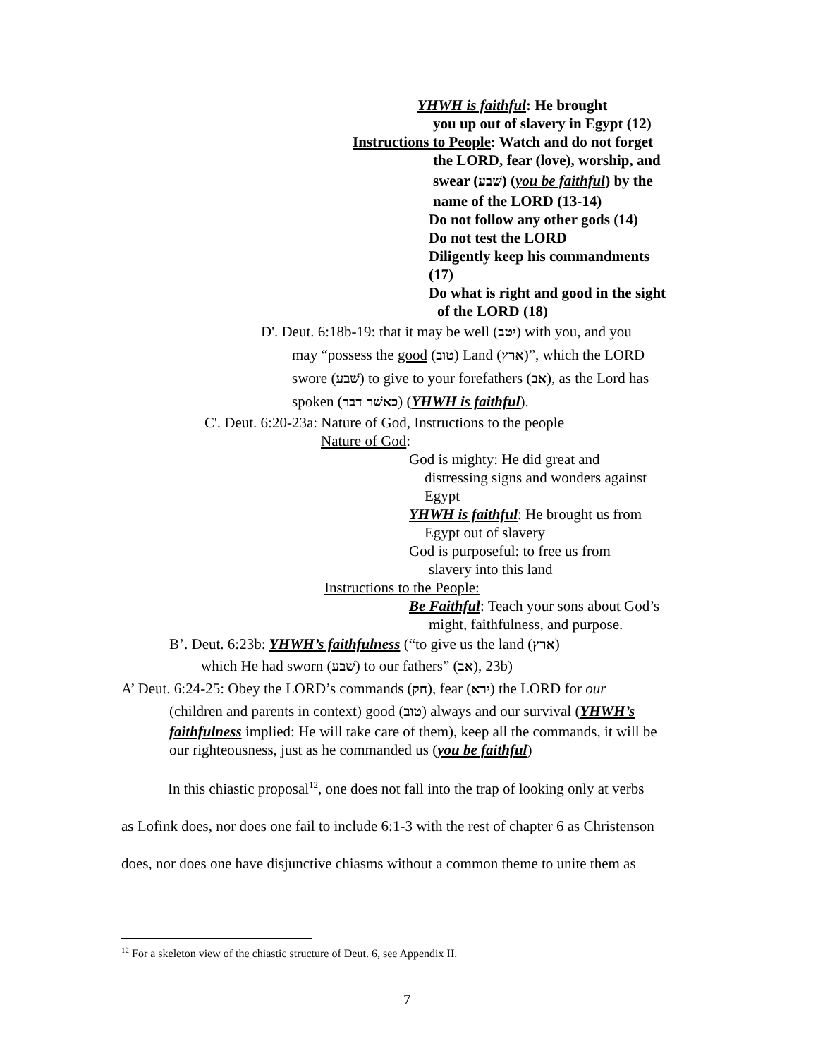YHWH is faithful: He brought
you up out of slavery in Egypt (12)
Instructions to People: Watch and do not forget
the LORD, fear (love), worship, and
swear (שׁבע) (you be faithful) by the
name of the LORD (13-14)
Do not follow any other gods (14)
Do not test the LORD
Diligently keep his commandments
(17)
Do what is right and good in the sight
of the LORD (18)
D'. Deut. 6:18b-19: that it may be well (יטב) with you, and you
may “possess the good (טוב) Land (ארץ)”, which the LORD
swore (שׁבע) to give to your forefathers (אב), as the Lord has
spoken (כאשׁר דבר) (YHWH is faithful).
C'. Deut. 6:20-23a: Nature of God, Instructions to the people
Nature of God:
God is mighty: He did great and
distressing signs and wonders against
Egypt
YHWH is faithful: He brought us from
Egypt out of slavery
God is purposeful: to free us from
slavery into this land
Instructions to the People:
Be Faithful: Teach your sons about God’s
might, faithfulness, and purpose.
B’. Deut. 6:23b: YHWH’s faithfulness (“to give us the land (ארץ)
which He had sworn (שׁבע) to our fathers” (אב), 23b)
A’ Deut. 6:24-25: Obey the LORD’s commands (חק), fear (ירא) the LORD for our
(children and parents in context) good (טוב) always and our survival (YHWH’s
faithfulness implied: He will take care of them), keep all the commands, it will be
our righteousness, just as he commanded us (you be faithful)
In this chiastic proposal<sup>12</sup>, one does not fall into the trap of looking only at verbs
as Lofink does, nor does one fail to include 6:1-3 with the rest of chapter 6 as Christenson
does, nor does one have disjunctive chiasms without a common theme to unite them as
<sup>12</sup> For a skeleton view of the chiastic structure of Deut. 6, see Appendix II.
7